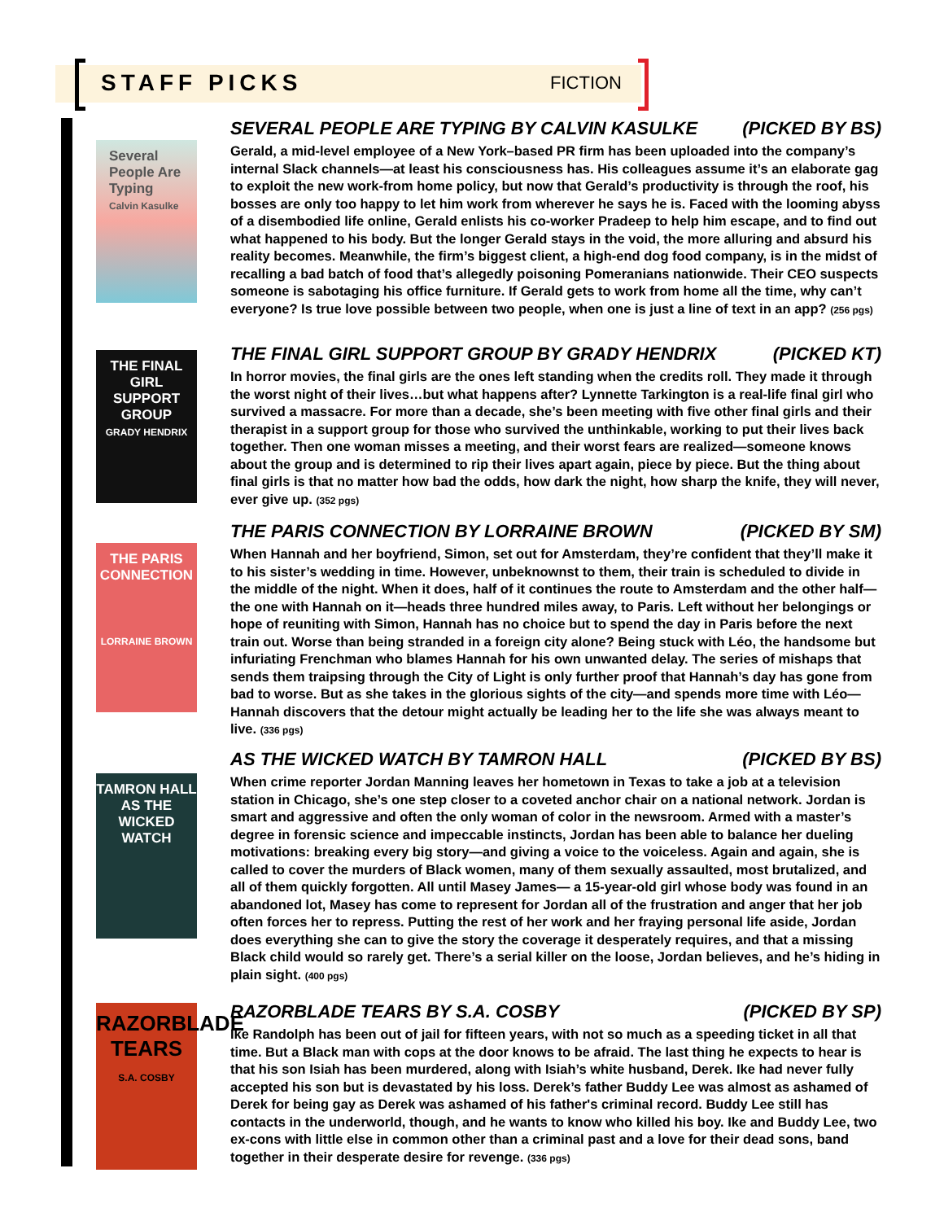STAFF PICKS
FICTION
Several People Are Typing
Calvin Kasulke
THE FINAL GIRL SUPPORT GROUP
GRADY HENDRIX
THE PARIS CONNECTION
LORRAINE BROWN
TAMRON HALL
AS THE WICKED WATCH
RAZORBLADE TEARS
S.A. COSBY
SEVERAL PEOPLE ARE TYPING BY CALVIN KASULKE (PICKED BY BS)
Gerald, a mid-level employee of a New York–based PR firm has been uploaded into the company’s internal Slack channels—at least his consciousness has. His colleagues assume it’s an elaborate gag to exploit the new work-from home policy, but now that Gerald’s productivity is through the roof, his bosses are only too happy to let him work from wherever he says he is. Faced with the looming abyss of a disembodied life online, Gerald enlists his co-worker Pradeep to help him escape, and to find out what happened to his body. But the longer Gerald stays in the void, the more alluring and absurd his reality becomes. Meanwhile, the firm’s biggest client, a high-end dog food company, is in the midst of recalling a bad batch of food that’s allegedly poisoning Pomeranians nationwide. Their CEO suspects someone is sabotaging his office furniture. If Gerald gets to work from home all the time, why can’t everyone? Is true love possible between two people, when one is just a line of text in an app? (256 pgs)
THE FINAL GIRL SUPPORT GROUP BY GRADY HENDRIX (PICKED KT)
In horror movies, the final girls are the ones left standing when the credits roll. They made it through the worst night of their lives…but what happens after? Lynnette Tarkington is a real-life final girl who survived a massacre. For more than a decade, she’s been meeting with five other final girls and their therapist in a support group for those who survived the unthinkable, working to put their lives back together. Then one woman misses a meeting, and their worst fears are realized—someone knows about the group and is determined to rip their lives apart again, piece by piece. But the thing about final girls is that no matter how bad the odds, how dark the night, how sharp the knife, they will never, ever give up. (352 pgs)
THE PARIS CONNECTION BY LORRAINE BROWN (PICKED BY SM)
When Hannah and her boyfriend, Simon, set out for Amsterdam, they’re confident that they’ll make it to his sister’s wedding in time. However, unbeknownst to them, their train is scheduled to divide in the middle of the night. When it does, half of it continues the route to Amsterdam and the other half—the one with Hannah on it—heads three hundred miles away, to Paris. Left without her belongings or hope of reuniting with Simon, Hannah has no choice but to spend the day in Paris before the next train out. Worse than being stranded in a foreign city alone? Being stuck with Léo, the handsome but infuriating Frenchman who blames Hannah for his own unwanted delay. The series of mishaps that sends them traipsing through the City of Light is only further proof that Hannah’s day has gone from bad to worse. But as she takes in the glorious sights of the city—and spends more time with Léo—Hannah discovers that the detour might actually be leading her to the life she was always meant to live. (336 pgs)
AS THE WICKED WATCH BY TAMRON HALL (PICKED BY BS)
When crime reporter Jordan Manning leaves her hometown in Texas to take a job at a television station in Chicago, she’s one step closer to a coveted anchor chair on a national network. Jordan is smart and aggressive and often the only woman of color in the newsroom. Armed with a master’s degree in forensic science and impeccable instincts, Jordan has been able to balance her dueling motivations: breaking every big story—and giving a voice to the voiceless. Again and again, she is called to cover the murders of Black women, many of them sexually assaulted, most brutalized, and all of them quickly forgotten. All until Masey James— a 15-year-old girl whose body was found in an abandoned lot, Masey has come to represent for Jordan all of the frustration and anger that her job often forces her to repress. Putting the rest of her work and her fraying personal life aside, Jordan does everything she can to give the story the coverage it desperately requires, and that a missing Black child would so rarely get. There’s a serial killer on the loose, Jordan believes, and he’s hiding in plain sight. (400 pgs)
RAZORBLADE TEARS BY S.A. COSBY (PICKED BY SP)
Ike Randolph has been out of jail for fifteen years, with not so much as a speeding ticket in all that time. But a Black man with cops at the door knows to be afraid. The last thing he expects to hear is that his son Isiah has been murdered, along with Isiah’s white husband, Derek. Ike had never fully accepted his son but is devastated by his loss. Derek’s father Buddy Lee was almost as ashamed of Derek for being gay as Derek was ashamed of his father's criminal record. Buddy Lee still has contacts in the underworld, though, and he wants to know who killed his boy. Ike and Buddy Lee, two ex-cons with little else in common other than a criminal past and a love for their dead sons, band together in their desperate desire for revenge. (336 pgs)